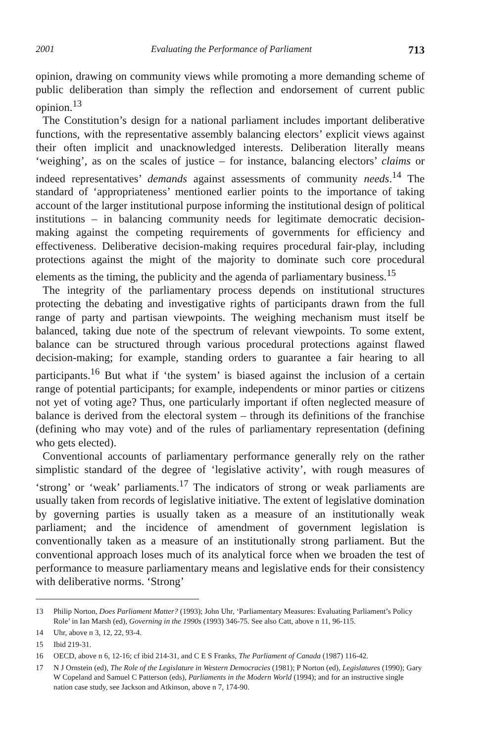2001 Evaluating the Performance of Parliament 713
opinion, drawing on community views while promoting a more demanding scheme of public deliberation than simply the reflection and endorsement of current public opinion.<sup>13</sup>
The Constitution’s design for a national parliament includes important deliberative functions, with the representative assembly balancing electors’ explicit views against their often implicit and unacknowledged interests. Deliberation literally means ‘weighing’, as on the scales of justice – for instance, balancing electors’ claims or indeed representatives’ demands against assessments of community needs.<sup>14</sup> The standard of ‘appropriateness’ mentioned earlier points to the importance of taking account of the larger institutional purpose informing the institutional design of political institutions – in balancing community needs for legitimate democratic decision-making against the competing requirements of governments for efficiency and effectiveness. Deliberative decision-making requires procedural fair-play, including protections against the might of the majority to dominate such core procedural elements as the timing, the publicity and the agenda of parliamentary business.<sup>15</sup>
The integrity of the parliamentary process depends on institutional structures protecting the debating and investigative rights of participants drawn from the full range of party and partisan viewpoints. The weighing mechanism must itself be balanced, taking due note of the spectrum of relevant viewpoints. To some extent, balance can be structured through various procedural protections against flawed decision-making; for example, standing orders to guarantee a fair hearing to all participants.<sup>16</sup> But what if ‘the system’ is biased against the inclusion of a certain range of potential participants; for example, independents or minor parties or citizens not yet of voting age? Thus, one particularly important if often neglected measure of balance is derived from the electoral system – through its definitions of the franchise (defining who may vote) and of the rules of parliamentary representation (defining who gets elected).
Conventional accounts of parliamentary performance generally rely on the rather simplistic standard of the degree of ‘legislative activity’, with rough measures of ‘strong’ or ‘weak’ parliaments.<sup>17</sup> The indicators of strong or weak parliaments are usually taken from records of legislative initiative. The extent of legislative domination by governing parties is usually taken as a measure of an institutionally weak parliament; and the incidence of amendment of government legislation is conventionally taken as a measure of an institutionally strong parliament. But the conventional approach loses much of its analytical force when we broaden the test of performance to measure parliamentary means and legislative ends for their consistency with deliberative norms. ‘Strong’
13 Philip Norton, Does Parliament Matter? (1993); John Uhr, ‘Parliamentary Measures: Evaluating Parliament’s Policy Role’ in Ian Marsh (ed), Governing in the 1990s (1993) 346-75. See also Catt, above n 11, 96-115.
14 Uhr, above n 3, 12, 22, 93-4.
15 Ibid 219-31.
16 OECD, above n 6, 12-16; cf ibid 214-31, and C E S Franks, The Parliament of Canada (1987) 116-42.
17 N J Ornstein (ed), The Role of the Legislature in Western Democracies (1981); P Norton (ed), Legislatures (1990); Gary W Copeland and Samuel C Patterson (eds), Parliaments in the Modern World (1994); and for an instructive single nation case study, see Jackson and Atkinson, above n 7, 174-90.